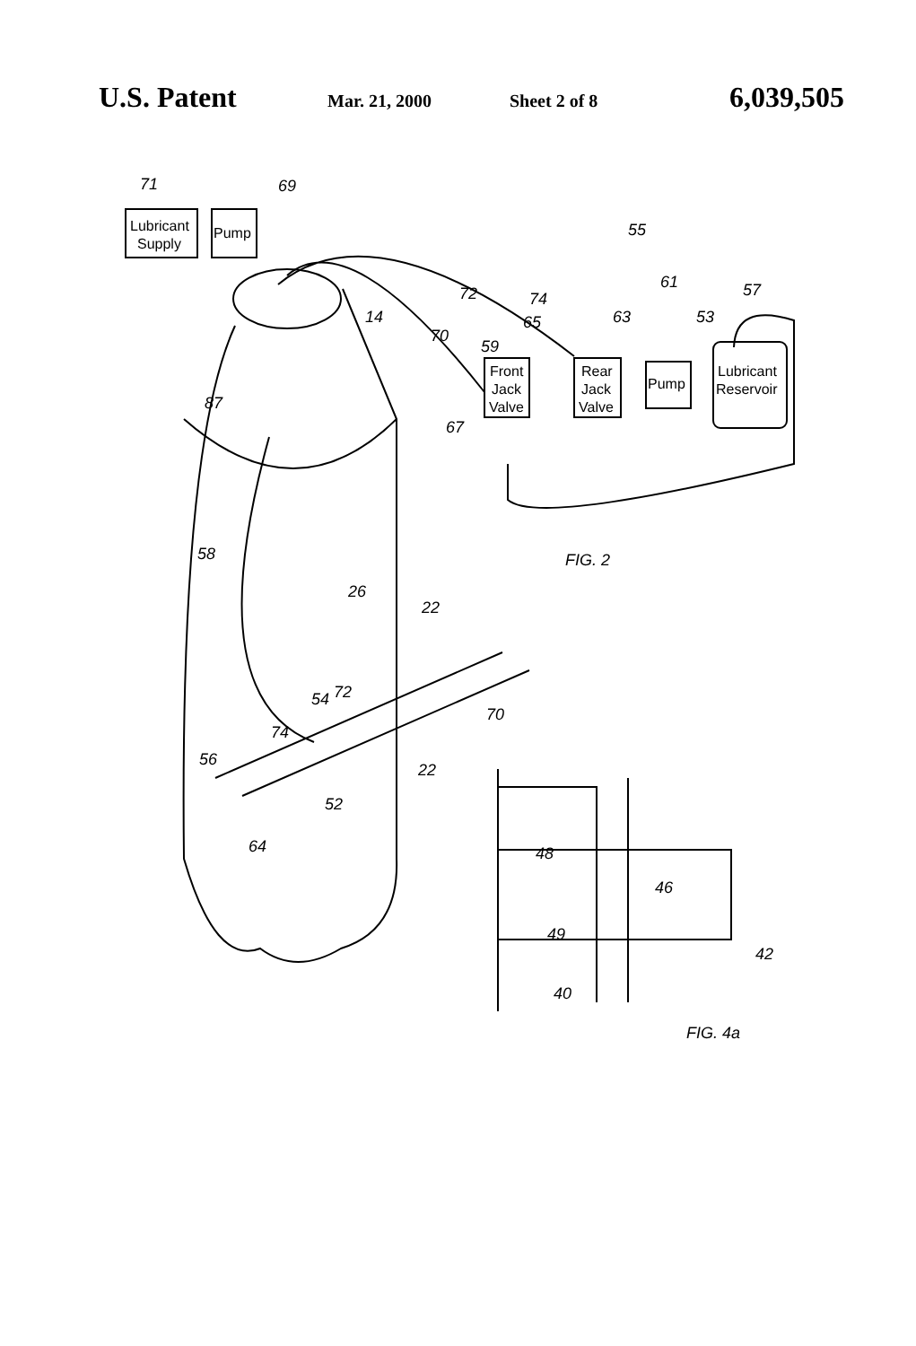U.S. Patent Mar. 21, 2000 Sheet 2 of 8 6,039,505
Lubricant
Supply
Pump
Front
Jack
Valve
Rear
Jack
Valve
Pump
Lubricant
Reservoir
71
69
55
72
74
61
57
14
65
63
53
70
59
87
67
58
26
22
54
72
74
70
56
22
52
64
48
46
49
42
40
FIG. 2
FIG. 4a